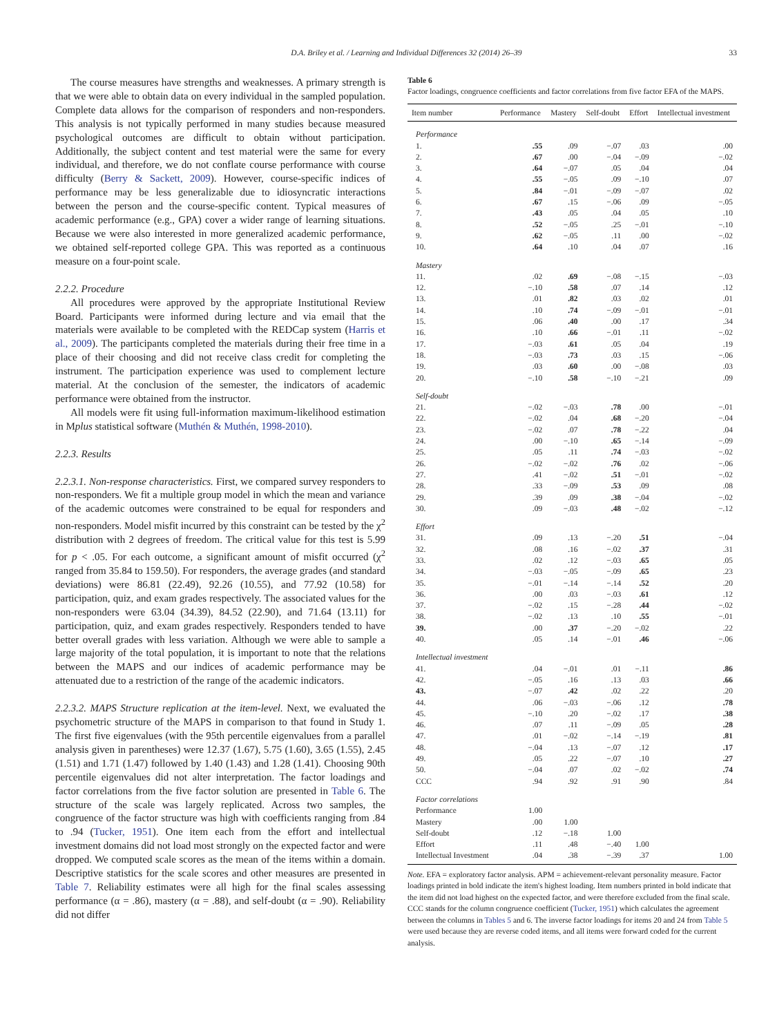D.A. Briley et al. / Learning and Individual Differences 32 (2014) 26–39 33
The course measures have strengths and weaknesses. A primary strength is that we were able to obtain data on every individual in the sampled population. Complete data allows for the comparison of responders and non-responders. This analysis is not typically performed in many studies because measured psychological outcomes are difficult to obtain without participation. Additionally, the subject content and test material were the same for every individual, and therefore, we do not conflate course performance with course difficulty (Berry & Sackett, 2009). However, course-specific indices of performance may be less generalizable due to idiosyncratic interactions between the person and the course-specific content. Typical measures of academic performance (e.g., GPA) cover a wider range of learning situations. Because we were also interested in more generalized academic performance, we obtained self-reported college GPA. This was reported as a continuous measure on a four-point scale.
2.2.2. Procedure
All procedures were approved by the appropriate Institutional Review Board. Participants were informed during lecture and via email that the materials were available to be completed with the REDCap system (Harris et al., 2009). The participants completed the materials during their free time in a place of their choosing and did not receive class credit for completing the instrument. The participation experience was used to complement lecture material. At the conclusion of the semester, the indicators of academic performance were obtained from the instructor.
All models were fit using full-information maximum-likelihood estimation in Mplus statistical software (Muthén & Muthén, 1998-2010).
2.2.3. Results
2.2.3.1. Non-response characteristics. First, we compared survey responders to non-responders. We fit a multiple group model in which the mean and variance of the academic outcomes were constrained to be equal for responders and non-responders. Model misfit incurred by this constraint can be tested by the χ<sup>2</sup> distribution with 2 degrees of freedom. The critical value for this test is 5.99 for p < .05. For each outcome, a significant amount of misfit occurred (χ<sup>2</sup> ranged from 35.84 to 159.50). For responders, the average grades (and standard deviations) were 86.81 (22.49), 92.26 (10.55), and 77.92 (10.58) for participation, quiz, and exam grades respectively. The associated values for the non-responders were 63.04 (34.39), 84.52 (22.90), and 71.64 (13.11) for participation, quiz, and exam grades respectively. Responders tended to have better overall grades with less variation. Although we were able to sample a large majority of the total population, it is important to note that the relations between the MAPS and our indices of academic performance may be attenuated due to a restriction of the range of the academic indicators.
2.2.3.2. MAPS Structure replication at the item-level. Next, we evaluated the psychometric structure of the MAPS in comparison to that found in Study 1. The first five eigenvalues (with the 95th percentile eigenvalues from a parallel analysis given in parentheses) were 12.37 (1.67), 5.75 (1.60), 3.65 (1.55), 2.45 (1.51) and 1.71 (1.47) followed by 1.40 (1.43) and 1.28 (1.41). Choosing 90th percentile eigenvalues did not alter interpretation. The factor loadings and factor correlations from the five factor solution are presented in Table 6. The structure of the scale was largely replicated. Across two samples, the congruence of the factor structure was high with coefficients ranging from .84 to .94 (Tucker, 1951). One item each from the effort and intellectual investment domains did not load most strongly on the expected factor and were dropped. We computed scale scores as the mean of the items within a domain. Descriptive statistics for the scale scores and other measures are presented in Table 7. Reliability estimates were all high for the final scales assessing performance (α = .86), mastery (α = .88), and self-doubt (α = .90). Reliability did not differ
Table 6
Factor loadings, congruence coefficients and factor correlations from five factor EFA of the MAPS.
| Item number | Performance | Mastery | Self-doubt | Effort | Intellectual investment |
| --- | --- | --- | --- | --- | --- |
| Performance | | | | | |
| 1. | .55 | .09 | −.07 | .03 | .00 |
| 2. | .67 | .00 | −.04 | −.09 | −.02 |
| 3. | .64 | −.07 | .05 | .04 | .04 |
| 4. | .55 | −.05 | .09 | −.10 | .07 |
| 5. | .84 | −.01 | −.09 | −.07 | .02 |
| 6. | .67 | .15 | −.06 | .09 | −.05 |
| 7. | .43 | .05 | .04 | .05 | .10 |
| 8. | .52 | −.05 | .25 | −.01 | −.10 |
| 9. | .62 | −.05 | .11 | .00 | −.02 |
| 10. | .64 | .10 | .04 | .07 | .16 |
| Mastery | | | | | |
| 11. | .02 | .69 | −.08 | −.15 | −.03 |
| 12. | −.10 | .58 | .07 | .14 | .12 |
| 13. | .01 | .82 | .03 | .02 | .01 |
| 14. | .10 | .74 | −.09 | −.01 | −.01 |
| 15. | .06 | .40 | .00 | .17 | .34 |
| 16. | .10 | .66 | −.01 | .11 | −.02 |
| 17. | −.03 | .61 | .05 | .04 | .19 |
| 18. | −.03 | .73 | .03 | .15 | −.06 |
| 19. | .03 | .60 | .00 | −.08 | .03 |
| 20. | −.10 | .58 | −.10 | −.21 | .09 |
| Self-doubt | | | | | |
| 21. | −.02 | −.03 | .78 | .00 | −.01 |
| 22. | −.02 | .04 | .68 | −.20 | −.04 |
| 23. | −.02 | .07 | .78 | −.22 | .04 |
| 24. | .00 | −.10 | .65 | −.14 | −.09 |
| 25. | .05 | .11 | .74 | −.03 | −.02 |
| 26. | −.02 | −.02 | .76 | .02 | −.06 |
| 27. | .41 | −.02 | .51 | −.01 | −.02 |
| 28. | .33 | −.09 | .53 | .09 | .08 |
| 29. | .39 | .09 | .38 | −.04 | −.02 |
| 30. | .09 | −.03 | .48 | −.02 | −.12 |
| Effort | | | | | |
| 31. | .09 | .13 | −.20 | .51 | −.04 |
| 32. | .08 | .16 | −.02 | .37 | .31 |
| 33. | .02 | .12 | −.03 | .65 | .05 |
| 34. | −.03 | −.05 | −.09 | .65 | .23 |
| 35. | −.01 | −.14 | −.14 | .52 | .20 |
| 36. | .00 | .03 | −.03 | .61 | .12 |
| 37. | −.02 | .15 | −.28 | .44 | −.02 |
| 38. | −.02 | .13 | .10 | .55 | −.01 |
| 39. | .00 | .37 | −.20 | −.02 | .22 |
| 40. | .05 | .14 | −.01 | .46 | −.06 |
| Intellectual investment | | | | | |
| 41. | .04 | −.01 | .01 | −.11 | .86 |
| 42. | −.05 | .16 | .13 | .03 | .66 |
| 43. | −.07 | .42 | .02 | .22 | .20 |
| 44. | .06 | −.03 | −.06 | .12 | .78 |
| 45. | −.10 | .20 | −.02 | .17 | .38 |
| 46. | .07 | .11 | −.09 | .05 | .28 |
| 47. | .01 | −.02 | −.14 | −.19 | .81 |
| 48. | −.04 | .13 | −.07 | .12 | .17 |
| 49. | .05 | .22 | −.07 | .10 | .27 |
| 50. | −.04 | .07 | .02 | −.02 | .74 |
| CCC | .94 | .92 | .91 | .90 | .84 |
| Factor correlations | | | | | |
| Performance | 1.00 | | | | |
| Mastery | .00 | 1.00 | | | |
| Self-doubt | .12 | −.18 | 1.00 | | |
| Effort | .11 | .48 | −.40 | 1.00 | |
| Intellectual Investment | .04 | .38 | −.39 | .37 | 1.00 |
Note. EFA = exploratory factor analysis. APM = achievement-relevant personality measure. Factor loadings printed in bold indicate the item's highest loading. Item numbers printed in bold indicate that the item did not load highest on the expected factor, and were therefore excluded from the final scale. CCC stands for the column congruence coefficient (Tucker, 1951) which calculates the agreement between the columns in Tables 5 and 6. The inverse factor loadings for items 20 and 24 from Table 5 were used because they are reverse coded items, and all items were forward coded for the current analysis.